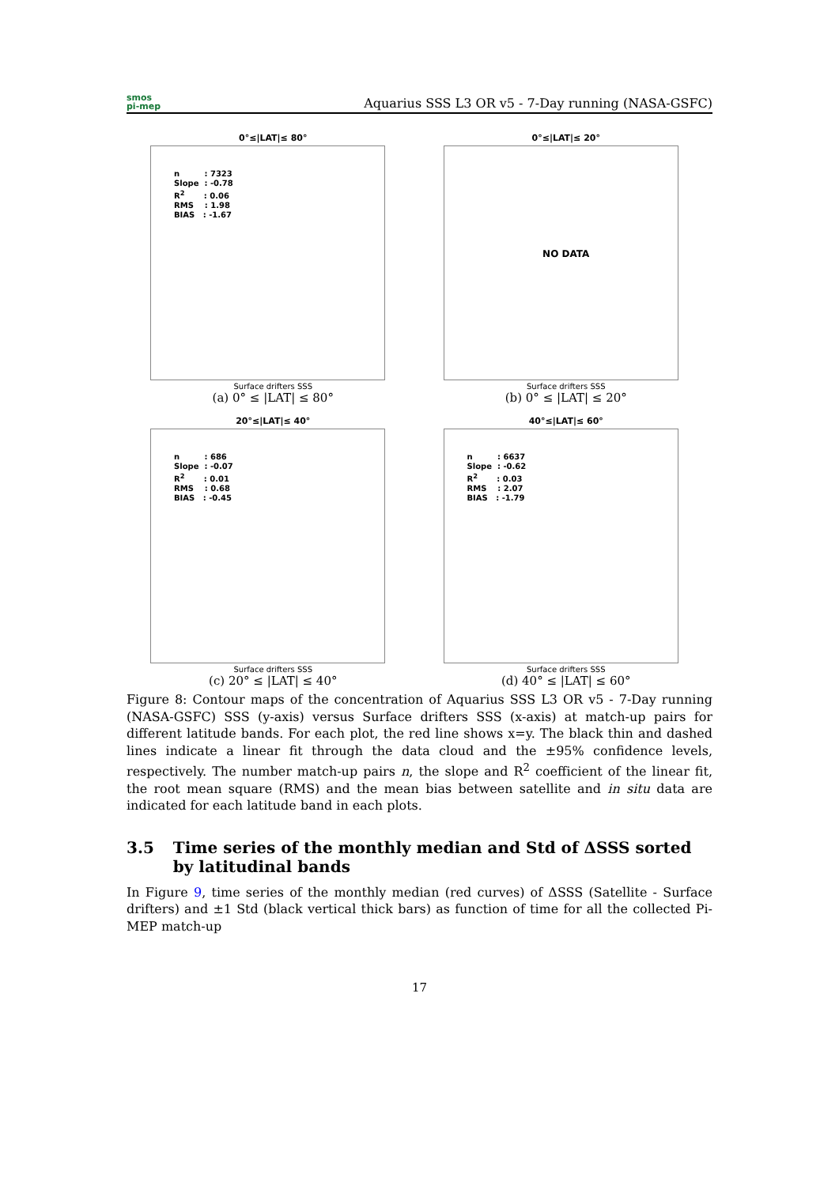smos
pi-mep
Aquarius SSS L3 OR v5 - 7-Day running (NASA-GSFC)
0°≤|LAT|≤ 80°
n : 7323
Slope : -0.78
R<sup>2</sup> : 0.06
RMS : 1.98
BIAS : -1.67
Surface drifters SSS
(a) 0° ≤ |LAT| ≤ 80°
0°≤|LAT|≤ 20°
NO DATA
Surface drifters SSS
(b) 0° ≤ |LAT| ≤ 20°
20°≤|LAT|≤ 40°
n : 686
Slope : -0.07
R<sup>2</sup> : 0.01
RMS : 0.68
BIAS : -0.45
Surface drifters SSS
(c) 20° ≤ |LAT| ≤ 40°
40°≤|LAT|≤ 60°
n : 6637
Slope : -0.62
R<sup>2</sup> : 0.03
RMS : 2.07
BIAS : -1.79
Surface drifters SSS
(d) 40° ≤ |LAT| ≤ 60°
Figure 8: Contour maps of the concentration of Aquarius SSS L3 OR v5 - 7-Day running (NASA-GSFC) SSS (y-axis) versus Surface drifters SSS (x-axis) at match-up pairs for different latitude bands. For each plot, the red line shows x=y. The black thin and dashed lines indicate a linear fit through the data cloud and the ±95% confidence levels, respectively. The number match-up pairs n, the slope and R<sup>2</sup> coefficient of the linear fit, the root mean square (RMS) and the mean bias between satellite and in situ data are indicated for each latitude band in each plots.
3.5 Time series of the monthly median and Std of ΔSSS sorted by latitudinal bands
In Figure 9, time series of the monthly median (red curves) of ΔSSS (Satellite - Surface drifters) and ±1 Std (black vertical thick bars) as function of time for all the collected Pi-MEP match-up
17